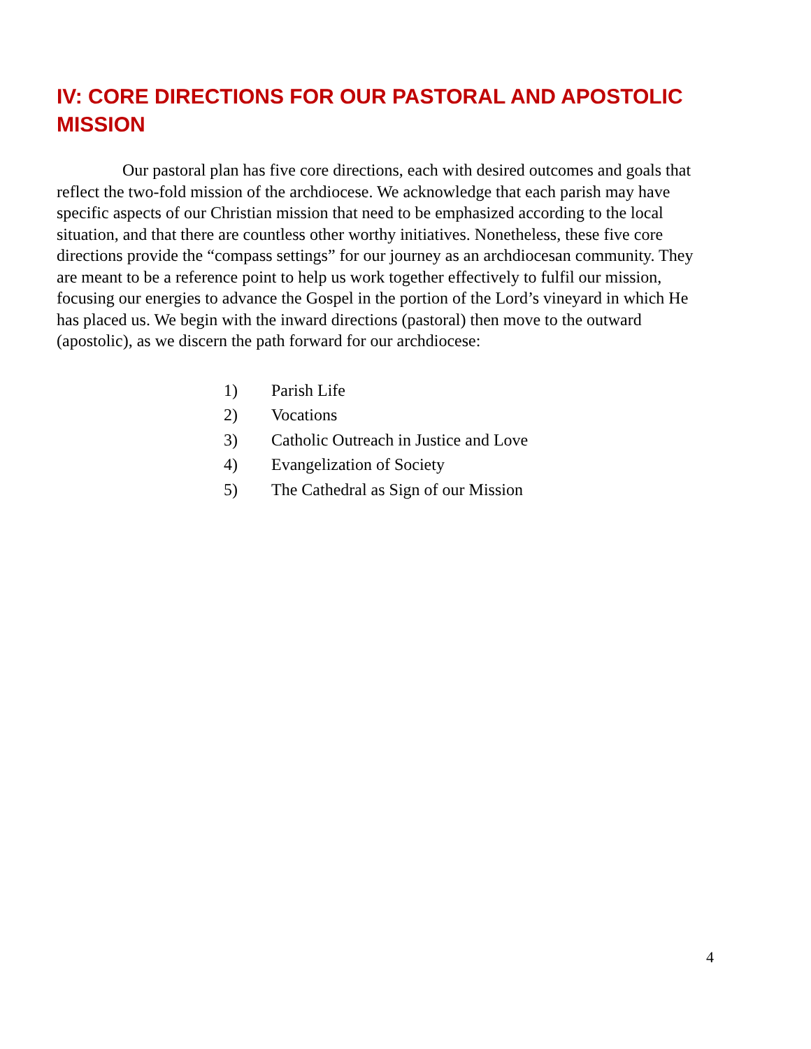IV: CORE DIRECTIONS FOR OUR PASTORAL AND APOSTOLIC MISSION
Our pastoral plan has five core directions, each with desired outcomes and goals that reflect the two-fold mission of the archdiocese. We acknowledge that each parish may have specific aspects of our Christian mission that need to be emphasized according to the local situation, and that there are countless other worthy initiatives. Nonetheless, these five core directions provide the “compass settings” for our journey as an archdiocesan community. They are meant to be a reference point to help us work together effectively to fulfil our mission, focusing our energies to advance the Gospel in the portion of the Lord’s vineyard in which He has placed us. We begin with the inward directions (pastoral) then move to the outward (apostolic), as we discern the path forward for our archdiocese:
1) Parish Life
2) Vocations
3) Catholic Outreach in Justice and Love
4) Evangelization of Society
5) The Cathedral as Sign of our Mission
4